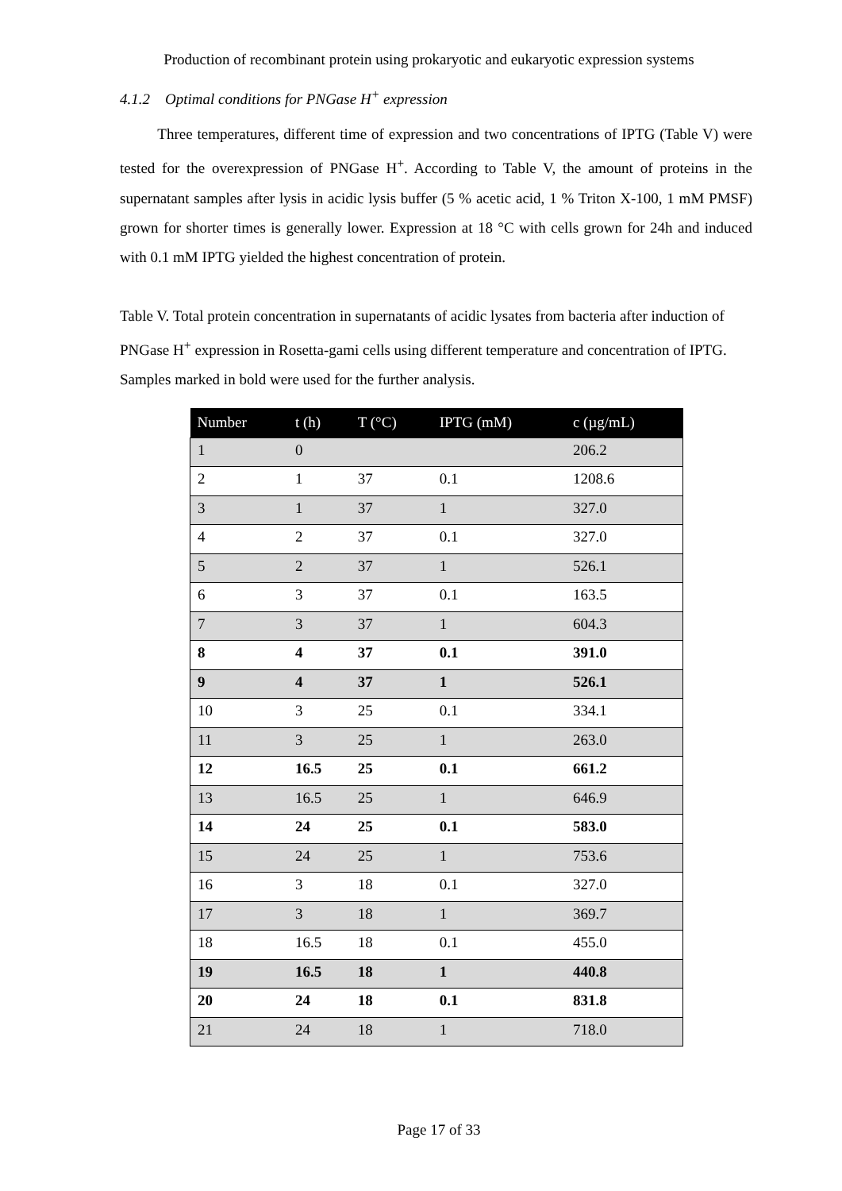Production of recombinant protein using prokaryotic and eukaryotic expression systems
4.1.2 Optimal conditions for PNGase H<sup>+</sup> expression
Three temperatures, different time of expression and two concentrations of IPTG (Table V) were tested for the overexpression of PNGase H<sup>+</sup>. According to Table V, the amount of proteins in the supernatant samples after lysis in acidic lysis buffer (5 % acetic acid, 1 % Triton X-100, 1 mM PMSF) grown for shorter times is generally lower. Expression at 18 °C with cells grown for 24h and induced with 0.1 mM IPTG yielded the highest concentration of protein.
Table V. Total protein concentration in supernatants of acidic lysates from bacteria after induction of PNGase H<sup>+</sup> expression in Rosetta-gami cells using different temperature and concentration of IPTG. Samples marked in bold were used for the further analysis.
| Number | t (h) | T (°C) | IPTG (mM) | c (µg/mL) |
| --- | --- | --- | --- | --- |
| 1 | 0 | | | 206.2 |
| 2 | 1 | 37 | 0.1 | 1208.6 |
| 3 | 1 | 37 | 1 | 327.0 |
| 4 | 2 | 37 | 0.1 | 327.0 |
| 5 | 2 | 37 | 1 | 526.1 |
| 6 | 3 | 37 | 0.1 | 163.5 |
| 7 | 3 | 37 | 1 | 604.3 |
| 8 | 4 | 37 | 0.1 | 391.0 |
| 9 | 4 | 37 | 1 | 526.1 |
| 10 | 3 | 25 | 0.1 | 334.1 |
| 11 | 3 | 25 | 1 | 263.0 |
| 12 | 16.5 | 25 | 0.1 | 661.2 |
| 13 | 16.5 | 25 | 1 | 646.9 |
| 14 | 24 | 25 | 0.1 | 583.0 |
| 15 | 24 | 25 | 1 | 753.6 |
| 16 | 3 | 18 | 0.1 | 327.0 |
| 17 | 3 | 18 | 1 | 369.7 |
| 18 | 16.5 | 18 | 0.1 | 455.0 |
| 19 | 16.5 | 18 | 1 | 440.8 |
| 20 | 24 | 18 | 0.1 | 831.8 |
| 21 | 24 | 18 | 1 | 718.0 |
Page 17 of 33